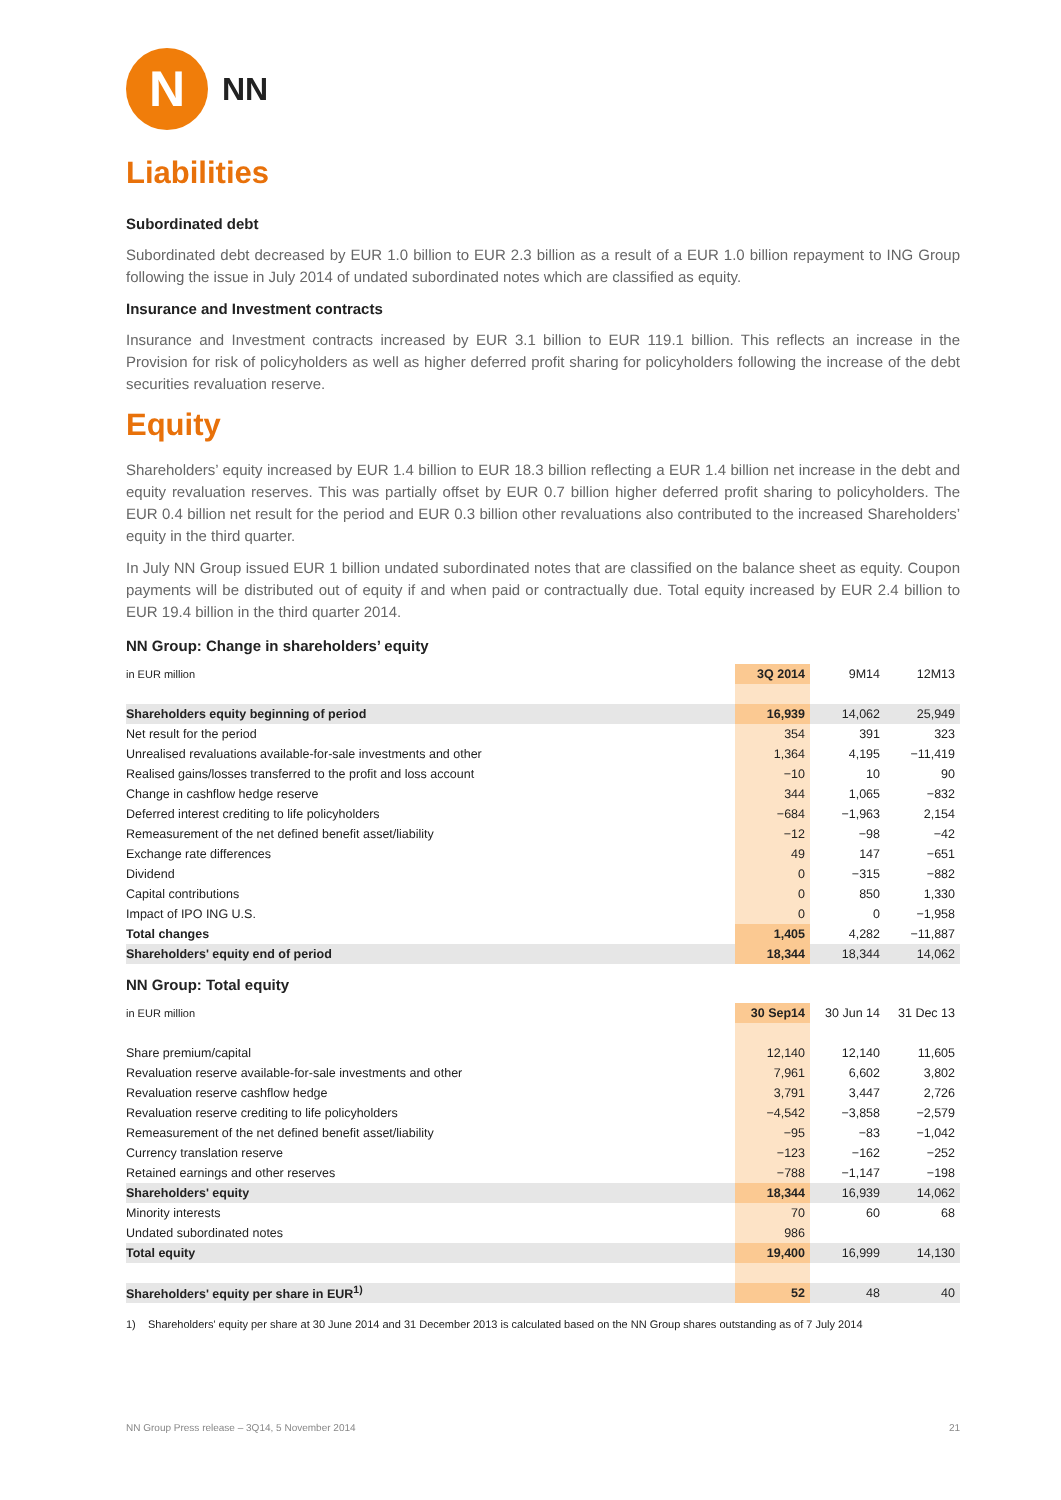N
NN
Liabilities
Subordinated debt
Subordinated debt decreased by EUR 1.0 billion to EUR 2.3 billion as a result of a EUR 1.0 billion repayment to ING Group following the issue in July 2014 of undated subordinated notes which are classified as equity.
Insurance and Investment contracts
Insurance and Investment contracts increased by EUR 3.1 billion to EUR 119.1 billion. This reflects an increase in the Provision for risk of policyholders as well as higher deferred profit sharing for policyholders following the increase of the debt securities revaluation reserve.
Equity
Shareholders’ equity increased by EUR 1.4 billion to EUR 18.3 billion reflecting a EUR 1.4 billion net increase in the debt and equity revaluation reserves. This was partially offset by EUR 0.7 billion higher deferred profit sharing to policyholders. The EUR 0.4 billion net result for the period and EUR 0.3 billion other revaluations also contributed to the increased Shareholders’ equity in the third quarter.
In July NN Group issued EUR 1 billion undated subordinated notes that are classified on the balance sheet as equity. Coupon payments will be distributed out of equity if and when paid or contractually due. Total equity increased by EUR 2.4 billion to EUR 19.4 billion in the third quarter 2014.
NN Group: Change in shareholders’ equity
| in EUR million | 3Q 2014 | 9M14 | 12M13 |
| --- | --- | --- | --- |
| Shareholders equity beginning of period | 16,939 | 14,062 | 25,949 |
| Net result for the period | 354 | 391 | 323 |
| Unrealised revaluations available-for-sale investments and other | 1,364 | 4,195 | −11,419 |
| Realised gains/losses transferred to the profit and loss account | −10 | 10 | 90 |
| Change in cashflow hedge reserve | 344 | 1,065 | −832 |
| Deferred interest crediting to life policyholders | −684 | −1,963 | 2,154 |
| Remeasurement of the net defined benefit asset/liability | −12 | −98 | −42 |
| Exchange rate differences | 49 | 147 | −651 |
| Dividend | 0 | −315 | −882 |
| Capital contributions | 0 | 850 | 1,330 |
| Impact of IPO ING U.S. | 0 | 0 | −1,958 |
| Total changes | 1,405 | 4,282 | −11,887 |
| Shareholders' equity end of period | 18,344 | 18,344 | 14,062 |
NN Group: Total equity
| in EUR million | 30 Sep14 | 30 Jun 14 | 31 Dec 13 |
| --- | --- | --- | --- |
| Share premium/capital | 12,140 | 12,140 | 11,605 |
| Revaluation reserve available-for-sale investments and other | 7,961 | 6,602 | 3,802 |
| Revaluation reserve cashflow hedge | 3,791 | 3,447 | 2,726 |
| Revaluation reserve crediting to life policyholders | −4,542 | −3,858 | −2,579 |
| Remeasurement of the net defined benefit asset/liability | −95 | −83 | −1,042 |
| Currency translation reserve | −123 | −162 | −252 |
| Retained earnings and other reserves | −788 | −1,147 | −198 |
| Shareholders' equity | 18,344 | 16,939 | 14,062 |
| Minority interests | 70 | 60 | 68 |
| Undated subordinated notes | 986 | | |
| Total equity | 19,400 | 16,999 | 14,130 |
| Shareholders' equity per share in EUR<sup>1)</sup> | 52 | 48 | 40 |
1) Shareholders' equity per share at 30 June 2014 and 31 December 2013 is calculated based on the NN Group shares outstanding as of 7 July 2014
NN Group Press release – 3Q14, 5 November 2014 21